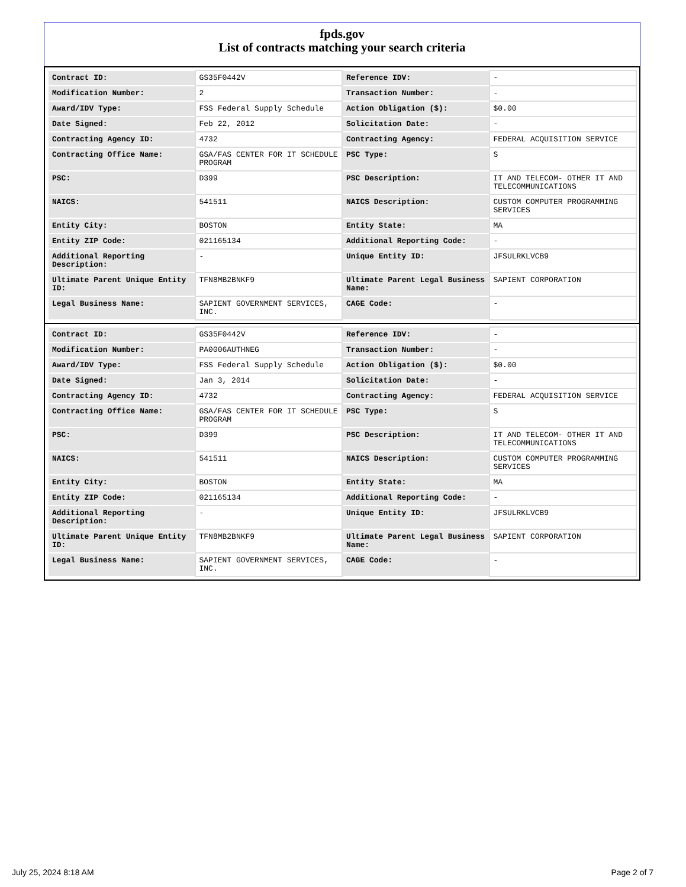fpds.gov
List of contracts matching your search criteria
| Contract ID: | GS35F0442V | Reference IDV: | - |
| Modification Number: | 2 | Transaction Number: | - |
| Award/IDV Type: | FSS Federal Supply Schedule | Action Obligation ($): | $0.00 |
| Date Signed: | Feb 22, 2012 | Solicitation Date: | - |
| Contracting Agency ID: | 4732 | Contracting Agency: | FEDERAL ACQUISITION SERVICE |
| Contracting Office Name: | GSA/FAS CENTER FOR IT SCHEDULE PROGRAM | PSC Type: | S |
| PSC: | D399 | PSC Description: | IT AND TELECOM- OTHER IT AND TELECOMMUNICATIONS |
| NAICS: | 541511 | NAICS Description: | CUSTOM COMPUTER PROGRAMMING SERVICES |
| Entity City: | BOSTON | Entity State: | MA |
| Entity ZIP Code: | 021165134 | Additional Reporting Code: | - |
| Additional Reporting Description: | - | Unique Entity ID: | JFSULRKLVCB9 |
| Ultimate Parent Unique Entity ID: | TFN8MB2BNKF9 | Ultimate Parent Legal Business Name: | SAPIENT CORPORATION |
| Legal Business Name: | SAPIENT GOVERNMENT SERVICES, INC. | CAGE Code: | - |
| Contract ID: | GS35F0442V | Reference IDV: | - |
| Modification Number: | PA0006AUTHNEG | Transaction Number: | - |
| Award/IDV Type: | FSS Federal Supply Schedule | Action Obligation ($): | $0.00 |
| Date Signed: | Jan 3, 2014 | Solicitation Date: | - |
| Contracting Agency ID: | 4732 | Contracting Agency: | FEDERAL ACQUISITION SERVICE |
| Contracting Office Name: | GSA/FAS CENTER FOR IT SCHEDULE PROGRAM | PSC Type: | S |
| PSC: | D399 | PSC Description: | IT AND TELECOM- OTHER IT AND TELECOMMUNICATIONS |
| NAICS: | 541511 | NAICS Description: | CUSTOM COMPUTER PROGRAMMING SERVICES |
| Entity City: | BOSTON | Entity State: | MA |
| Entity ZIP Code: | 021165134 | Additional Reporting Code: | - |
| Additional Reporting Description: | - | Unique Entity ID: | JFSULRKLVCB9 |
| Ultimate Parent Unique Entity ID: | TFN8MB2BNKF9 | Ultimate Parent Legal Business Name: | SAPIENT CORPORATION |
| Legal Business Name: | SAPIENT GOVERNMENT SERVICES, INC. | CAGE Code: | - |
July 25, 2024 8:18 AM Page 2 of 7